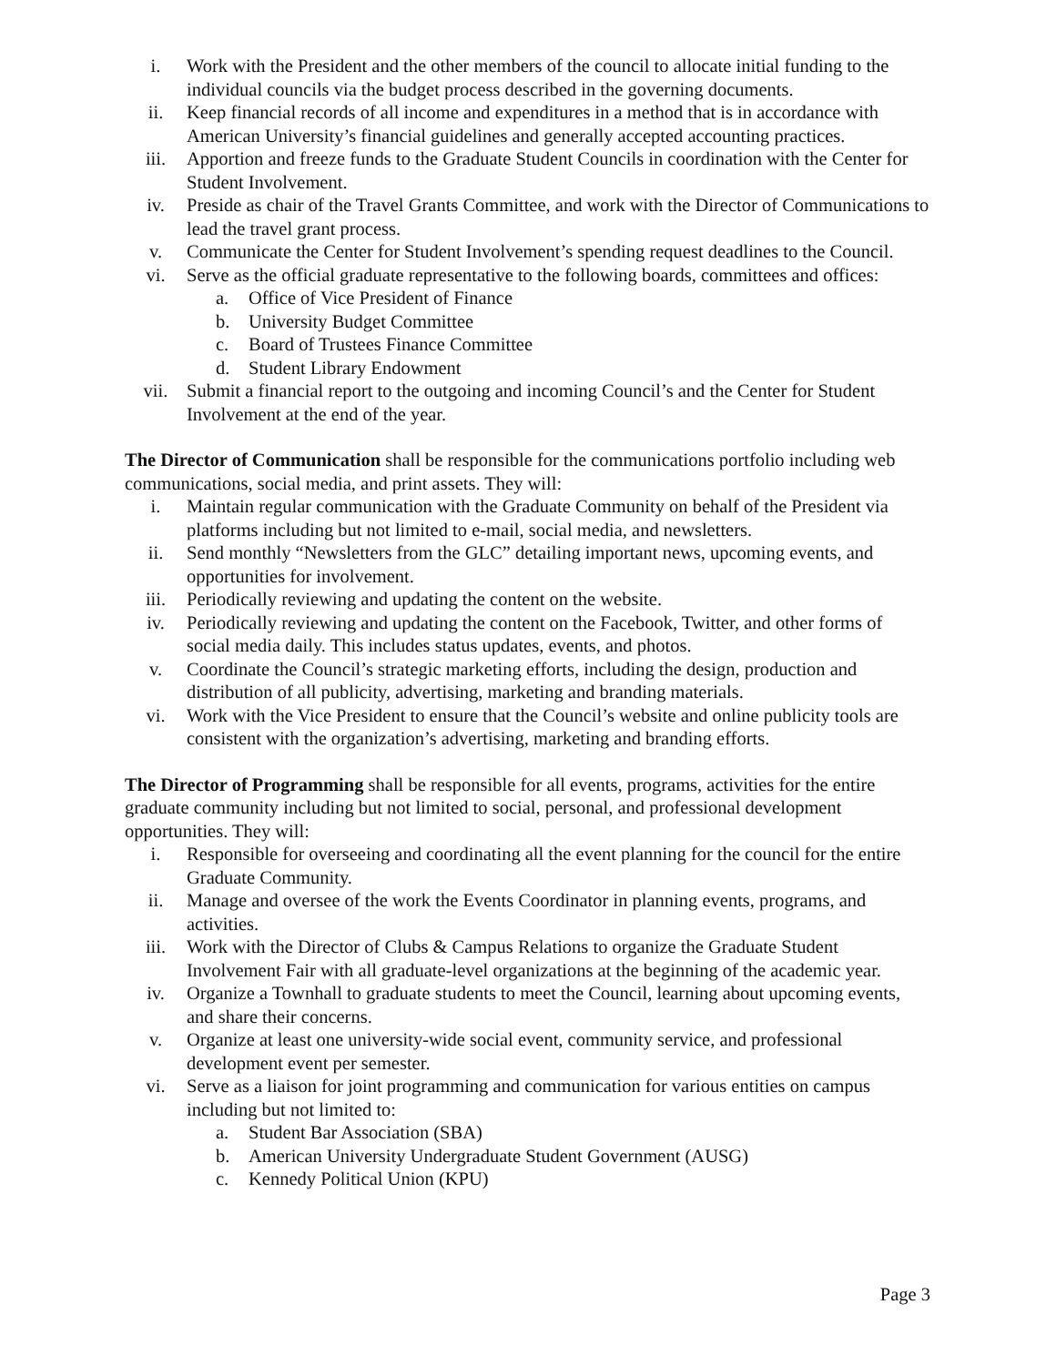i. Work with the President and the other members of the council to allocate initial funding to the individual councils via the budget process described in the governing documents.
ii. Keep financial records of all income and expenditures in a method that is in accordance with American University’s financial guidelines and generally accepted accounting practices.
iii. Apportion and freeze funds to the Graduate Student Councils in coordination with the Center for Student Involvement.
iv. Preside as chair of the Travel Grants Committee, and work with the Director of Communications to lead the travel grant process.
v. Communicate the Center for Student Involvement’s spending request deadlines to the Council.
vi. Serve as the official graduate representative to the following boards, committees and offices:
a. Office of Vice President of Finance
b. University Budget Committee
c. Board of Trustees Finance Committee
d. Student Library Endowment
vii. Submit a financial report to the outgoing and incoming Council’s and the Center for Student Involvement at the end of the year.
The Director of Communication shall be responsible for the communications portfolio including web communications, social media, and print assets. They will:
i. Maintain regular communication with the Graduate Community on behalf of the President via platforms including but not limited to e-mail, social media, and newsletters.
ii. Send monthly “Newsletters from the GLC” detailing important news, upcoming events, and opportunities for involvement.
iii. Periodically reviewing and updating the content on the website.
iv. Periodically reviewing and updating the content on the Facebook, Twitter, and other forms of social media daily. This includes status updates, events, and photos.
v. Coordinate the Council’s strategic marketing efforts, including the design, production and distribution of all publicity, advertising, marketing and branding materials.
vi. Work with the Vice President to ensure that the Council’s website and online publicity tools are consistent with the organization’s advertising, marketing and branding efforts.
The Director of Programming shall be responsible for all events, programs, activities for the entire graduate community including but not limited to social, personal, and professional development opportunities. They will:
i. Responsible for overseeing and coordinating all the event planning for the council for the entire Graduate Community.
ii. Manage and oversee of the work the Events Coordinator in planning events, programs, and activities.
iii. Work with the Director of Clubs & Campus Relations to organize the Graduate Student Involvement Fair with all graduate-level organizations at the beginning of the academic year.
iv. Organize a Townhall to graduate students to meet the Council, learning about upcoming events, and share their concerns.
v. Organize at least one university-wide social event, community service, and professional development event per semester.
vi. Serve as a liaison for joint programming and communication for various entities on campus including but not limited to:
a. Student Bar Association (SBA)
b. American University Undergraduate Student Government (AUSG)
c. Kennedy Political Union (KPU)
Page 3